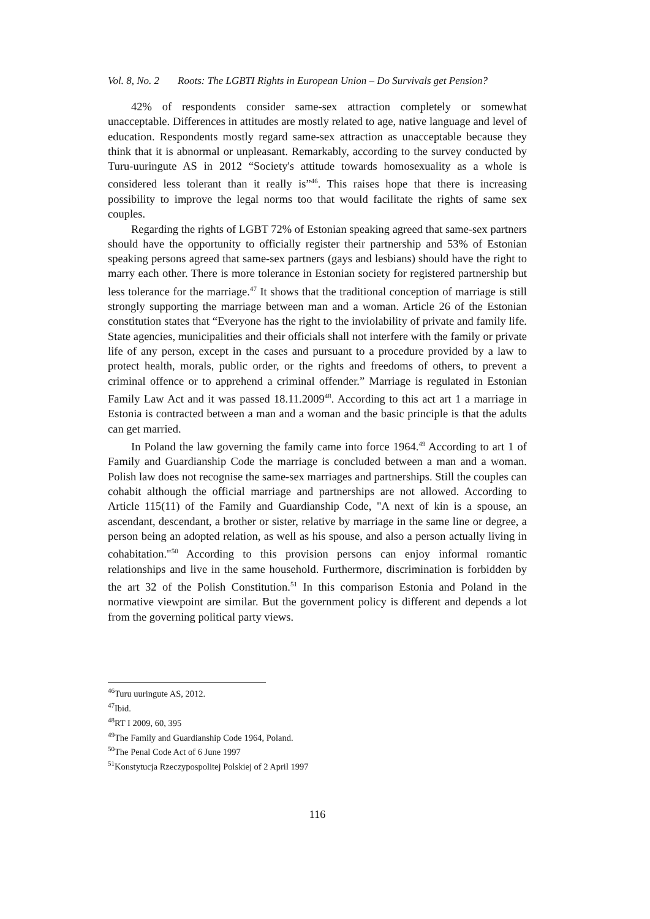Vol. 8, No. 2 Roots: The LGBTI Rights in European Union – Do Survivals get Pension?
42% of respondents consider same-sex attraction completely or somewhat unacceptable. Differences in attitudes are mostly related to age, native language and level of education. Respondents mostly regard same-sex attraction as unacceptable because they think that it is abnormal or unpleasant. Remarkably, according to the survey conducted by Turu-uuringute AS in 2012 “Society's attitude towards homosexuality as a whole is considered less tolerant than it really is”<sup>46</sup>. This raises hope that there is increasing possibility to improve the legal norms too that would facilitate the rights of same sex couples.
Regarding the rights of LGBT 72% of Estonian speaking agreed that same-sex partners should have the opportunity to officially register their partnership and 53% of Estonian speaking persons agreed that same-sex partners (gays and lesbians) should have the right to marry each other. There is more tolerance in Estonian society for registered partnership but less tolerance for the marriage.<sup>47</sup> It shows that the traditional conception of marriage is still strongly supporting the marriage between man and a woman. Article 26 of the Estonian constitution states that “Everyone has the right to the inviolability of private and family life. State agencies, municipalities and their officials shall not interfere with the family or private life of any person, except in the cases and pursuant to a procedure provided by a law to protect health, morals, public order, or the rights and freedoms of others, to prevent a criminal offence or to apprehend a criminal offender.” Marriage is regulated in Estonian Family Law Act and it was passed 18.11.2009<sup>48</sup>. According to this act art 1 a marriage in Estonia is contracted between a man and a woman and the basic principle is that the adults can get married.
In Poland the law governing the family came into force 1964.<sup>49</sup> According to art 1 of Family and Guardianship Code the marriage is concluded between a man and a woman. Polish law does not recognise the same-sex marriages and partnerships. Still the couples can cohabit although the official marriage and partnerships are not allowed. According to Article 115(11) of the Family and Guardianship Code, "A next of kin is a spouse, an ascendant, descendant, a brother or sister, relative by marriage in the same line or degree, a person being an adopted relation, as well as his spouse, and also a person actually living in cohabitation."<sup>50</sup> According to this provision persons can enjoy informal romantic relationships and live in the same household. Furthermore, discrimination is forbidden by the art 32 of the Polish Constitution.<sup>51</sup> In this comparison Estonia and Poland in the normative viewpoint are similar. But the government policy is different and depends a lot from the governing political party views.
<sup>46</sup> Turu uuringute AS, 2012.
<sup>47</sup> Ibid.
<sup>48</sup> RT I 2009, 60, 395
<sup>49</sup> The Family and Guardianship Code 1964, Poland.
<sup>50</sup> The Penal Code Act of 6 June 1997
<sup>51</sup> Konstytucja Rzeczypospolitej Polskiej of 2 April 1997
116